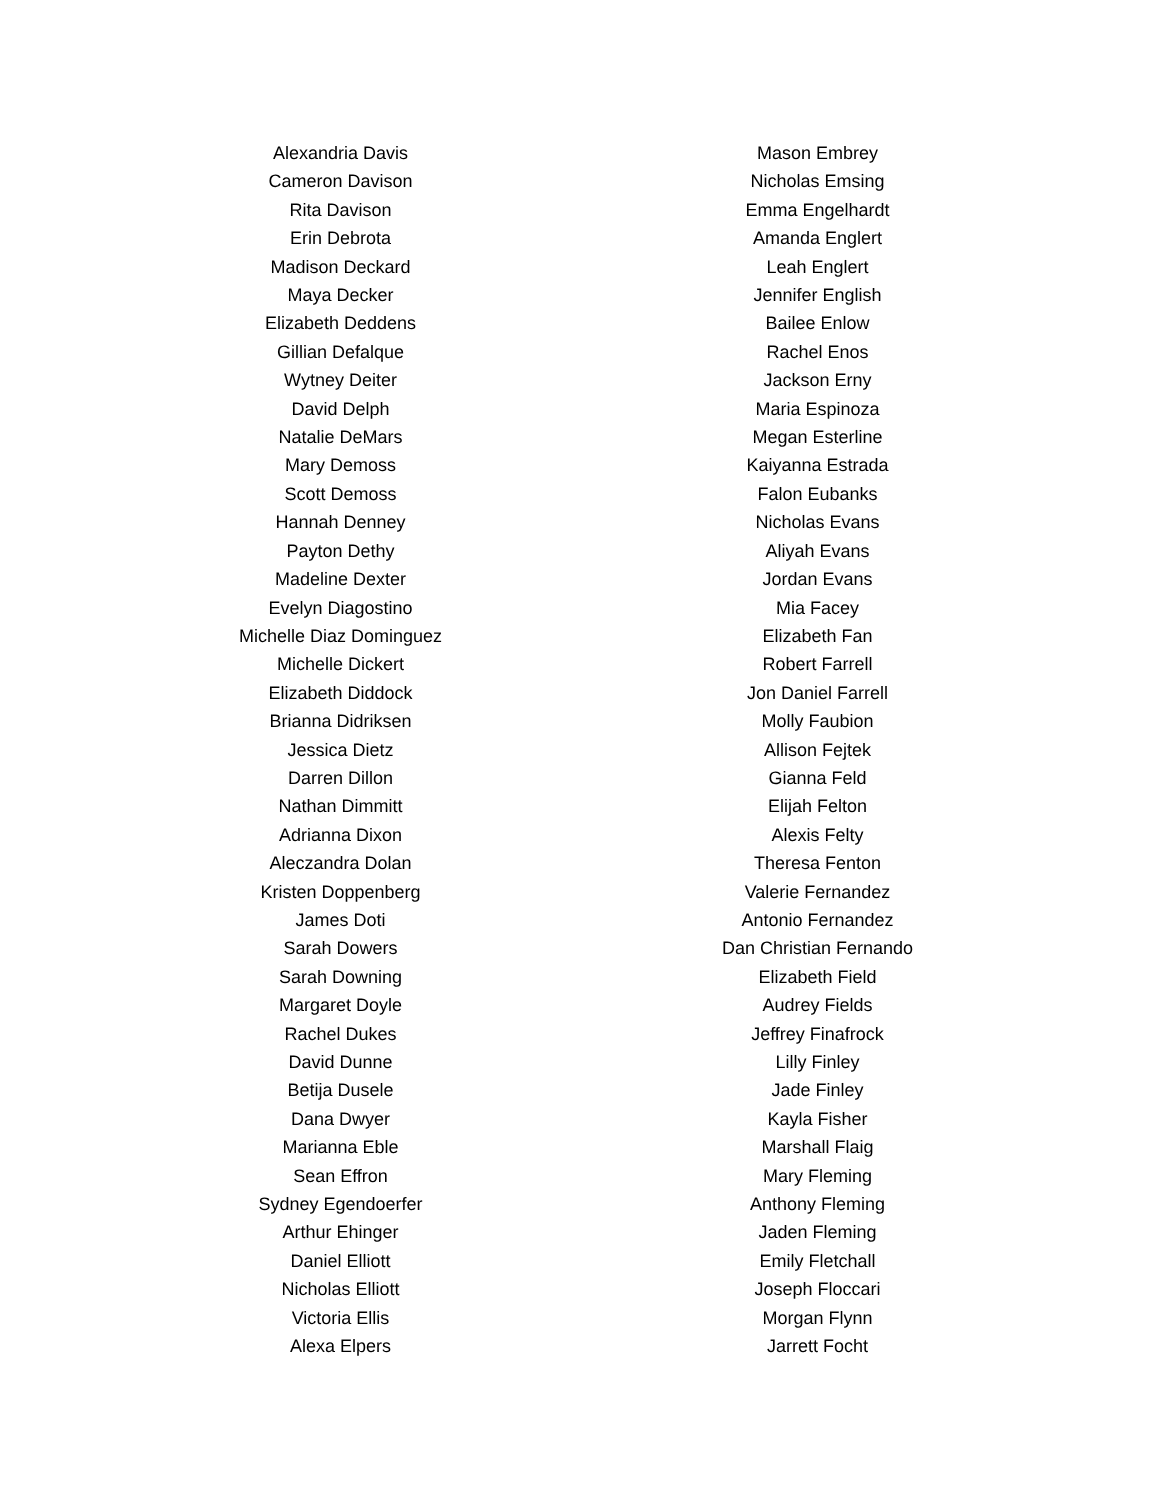Alexandria Davis
Cameron Davison
Rita Davison
Erin Debrota
Madison Deckard
Maya Decker
Elizabeth Deddens
Gillian Defalque
Wytney Deiter
David Delph
Natalie DeMars
Mary Demoss
Scott Demoss
Hannah Denney
Payton Dethy
Madeline Dexter
Evelyn Diagostino
Michelle Diaz Dominguez
Michelle Dickert
Elizabeth Diddock
Brianna Didriksen
Jessica Dietz
Darren Dillon
Nathan Dimmitt
Adrianna Dixon
Aleczandra Dolan
Kristen Doppenberg
James Doti
Sarah Dowers
Sarah Downing
Margaret Doyle
Rachel Dukes
David Dunne
Betija Dusele
Dana Dwyer
Marianna Eble
Sean Effron
Sydney Egendoerfer
Arthur Ehinger
Daniel Elliott
Nicholas Elliott
Victoria Ellis
Alexa Elpers
Mason Embrey
Nicholas Emsing
Emma Engelhardt
Amanda Englert
Leah Englert
Jennifer English
Bailee Enlow
Rachel Enos
Jackson Erny
Maria Espinoza
Megan Esterline
Kaiyanna Estrada
Falon Eubanks
Nicholas Evans
Aliyah Evans
Jordan Evans
Mia Facey
Elizabeth Fan
Robert Farrell
Jon Daniel Farrell
Molly Faubion
Allison Fejtek
Gianna Feld
Elijah Felton
Alexis Felty
Theresa Fenton
Valerie Fernandez
Antonio Fernandez
Dan Christian Fernando
Elizabeth Field
Audrey Fields
Jeffrey Finafrock
Lilly Finley
Jade Finley
Kayla Fisher
Marshall Flaig
Mary Fleming
Anthony Fleming
Jaden Fleming
Emily Fletchall
Joseph Floccari
Morgan Flynn
Jarrett Focht